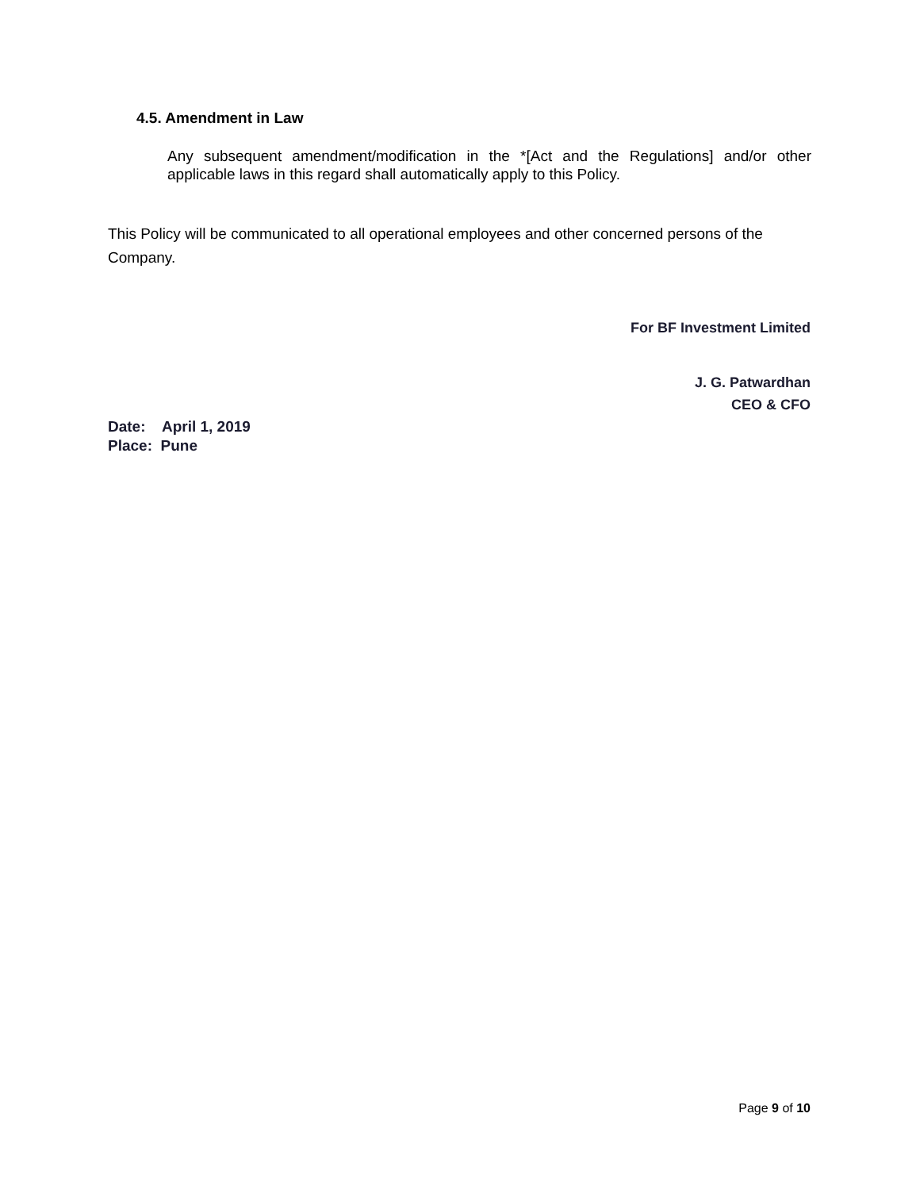4.5. Amendment in Law
Any subsequent amendment/modification in the *[Act and the Regulations] and/or other applicable laws in this regard shall automatically apply to this Policy.
This Policy will be communicated to all operational employees and other concerned persons of the Company.
For BF Investment Limited
J. G. Patwardhan
CEO & CFO
Date: April 1, 2019
Place: Pune
Page 9 of 10